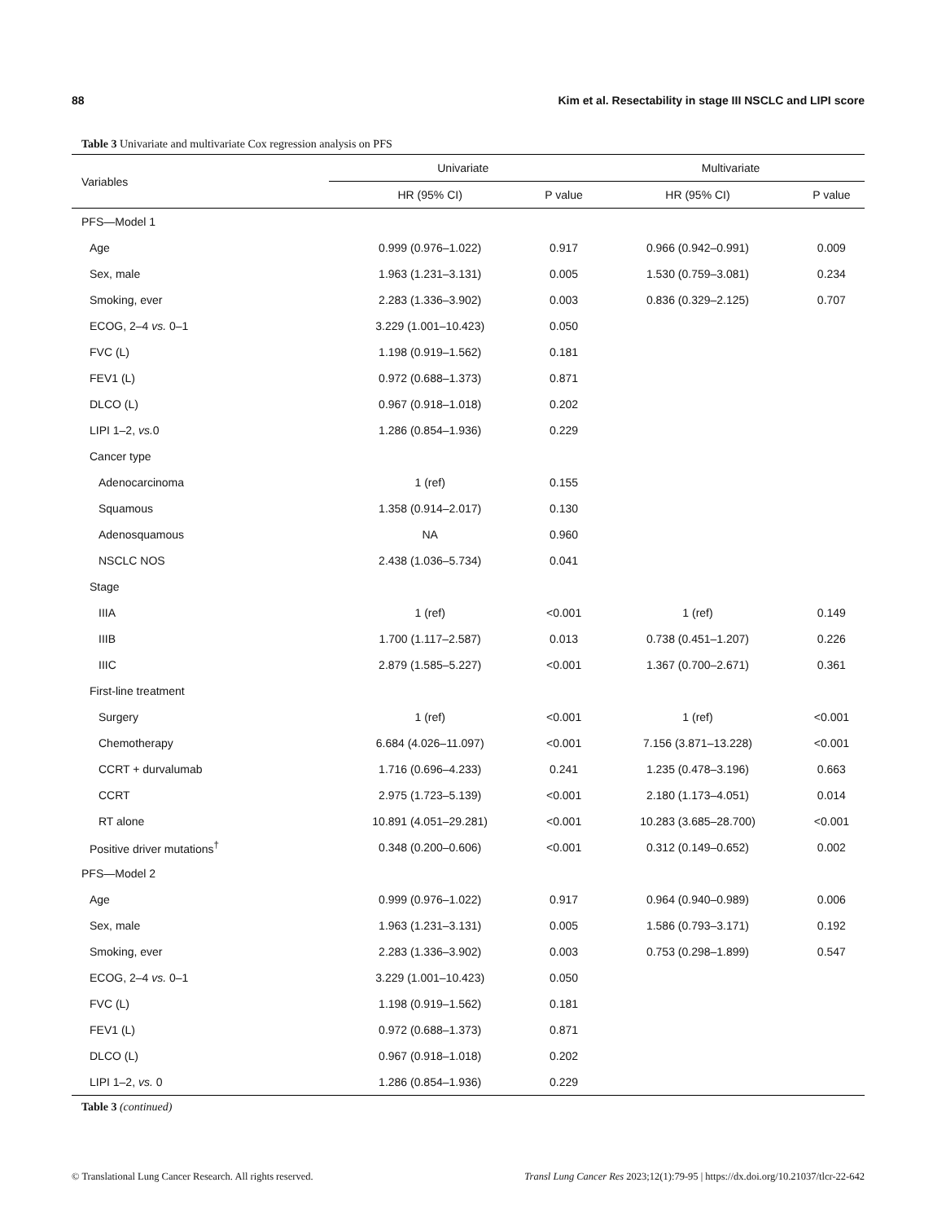88 Kim et al. Resectability in stage III NSCLC and LIPI score
Table 3 Univariate and multivariate Cox regression analysis on PFS
| Variables | Univariate | | Multivariate | |
| --- | --- | --- | --- | --- |
| | HR (95% CI) | P value | HR (95% CI) | P value |
| PFS—Model 1 | | | | |
| Age | 0.999 (0.976–1.022) | 0.917 | 0.966 (0.942–0.991) | 0.009 |
| Sex, male | 1.963 (1.231–3.131) | 0.005 | 1.530 (0.759–3.081) | 0.234 |
| Smoking, ever | 2.283 (1.336–3.902) | 0.003 | 0.836 (0.329–2.125) | 0.707 |
| ECOG, 2–4 vs. 0–1 | 3.229 (1.001–10.423) | 0.050 | | |
| FVC (L) | 1.198 (0.919–1.562) | 0.181 | | |
| FEV1 (L) | 0.972 (0.688–1.373) | 0.871 | | |
| DLCO (L) | 0.967 (0.918–1.018) | 0.202 | | |
| LIPI 1–2, vs. 0 | 1.286 (0.854–1.936) | 0.229 | | |
| Cancer type | | | | |
| Adenocarcinoma | 1 (ref) | 0.155 | | |
| Squamous | 1.358 (0.914–2.017) | 0.130 | | |
| Adenosquamous | NA | 0.960 | | |
| NSCLC NOS | 2.438 (1.036–5.734) | 0.041 | | |
| Stage | | | | |
| IIIA | 1 (ref) | <0.001 | 1 (ref) | 0.149 |
| IIIB | 1.700 (1.117–2.587) | 0.013 | 0.738 (0.451–1.207) | 0.226 |
| IIIC | 2.879 (1.585–5.227) | <0.001 | 1.367 (0.700–2.671) | 0.361 |
| First-line treatment | | | | |
| Surgery | 1 (ref) | <0.001 | 1 (ref) | <0.001 |
| Chemotherapy | 6.684 (4.026–11.097) | <0.001 | 7.156 (3.871–13.228) | <0.001 |
| CCRT + durvalumab | 1.716 (0.696–4.233) | 0.241 | 1.235 (0.478–3.196) | 0.663 |
| CCRT | 2.975 (1.723–5.139) | <0.001 | 2.180 (1.173–4.051) | 0.014 |
| RT alone | 10.891 (4.051–29.281) | <0.001 | 10.283 (3.685–28.700) | <0.001 |
| Positive driver mutations<sup>†</sup> | 0.348 (0.200–0.606) | <0.001 | 0.312 (0.149–0.652) | 0.002 |
| PFS—Model 2 | | | | |
| Age | 0.999 (0.976–1.022) | 0.917 | 0.964 (0.940–0.989) | 0.006 |
| Sex, male | 1.963 (1.231–3.131) | 0.005 | 1.586 (0.793–3.171) | 0.192 |
| Smoking, ever | 2.283 (1.336–3.902) | 0.003 | 0.753 (0.298–1.899) | 0.547 |
| ECOG, 2–4 vs. 0–1 | 3.229 (1.001–10.423) | 0.050 | | |
| FVC (L) | 1.198 (0.919–1.562) | 0.181 | | |
| FEV1 (L) | 0.972 (0.688–1.373) | 0.871 | | |
| DLCO (L) | 0.967 (0.918–1.018) | 0.202 | | |
| LIPI 1–2, vs. 0 | 1.286 (0.854–1.936) | 0.229 | | |
Table 3 (continued)
© Translational Lung Cancer Research. All rights reserved. Transl Lung Cancer Res 2023;12(1):79-95 | https://dx.doi.org/10.21037/tlcr-22-642